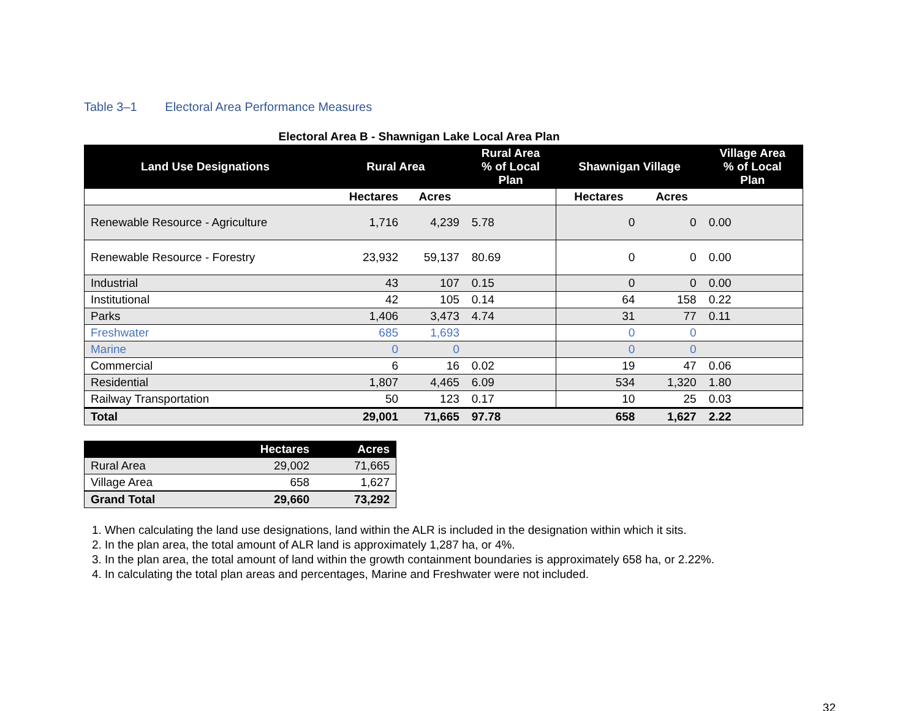Table 3–1 Electoral Area Performance Measures
Electoral Area B - Shawnigan Lake Local Area Plan
| Land Use Designations | Rural Area | | Rural Area % of Local Plan | Shawnigan Village | | Village Area % of Local Plan |
| --- | --- | --- | --- | --- | --- | --- |
| | Hectares | Acres | | Hectares | Acres | |
| Renewable Resource - Agriculture | 1,716 | 4,239 | 5.78 | 0 | 0 | 0.00 |
| Renewable Resource - Forestry | 23,932 | 59,137 | 80.69 | 0 | 0 | 0.00 |
| Industrial | 43 | 107 | 0.15 | 0 | 0 | 0.00 |
| Institutional | 42 | 105 | 0.14 | 64 | 158 | 0.22 |
| Parks | 1,406 | 3,473 | 4.74 | 31 | 77 | 0.11 |
| Freshwater | 685 | 1,693 | | 0 | 0 | |
| Marine | 0 | 0 | | 0 | 0 | |
| Commercial | 6 | 16 | 0.02 | 19 | 47 | 0.06 |
| Residential | 1,807 | 4,465 | 6.09 | 534 | 1,320 | 1.80 |
| Railway Transportation | 50 | 123 | 0.17 | 10 | 25 | 0.03 |
| Total | 29,001 | 71,665 | 97.78 | 658 | 1,627 | 2.22 |
| | Hectares | Acres |
| --- | --- | --- |
| Rural Area | 29,002 | 71,665 |
| Village Area | 658 | 1,627 |
| Grand Total | 29,660 | 73,292 |
1. When calculating the land use designations, land within the ALR is included in the designation within which it sits.
2. In the plan area, the total amount of ALR land is approximately 1,287 ha, or 4%.
3. In the plan area, the total amount of land within the growth containment boundaries is approximately 658 ha, or 2.22%.
4. In calculating the total plan areas and percentages, Marine and Freshwater were not included.
32